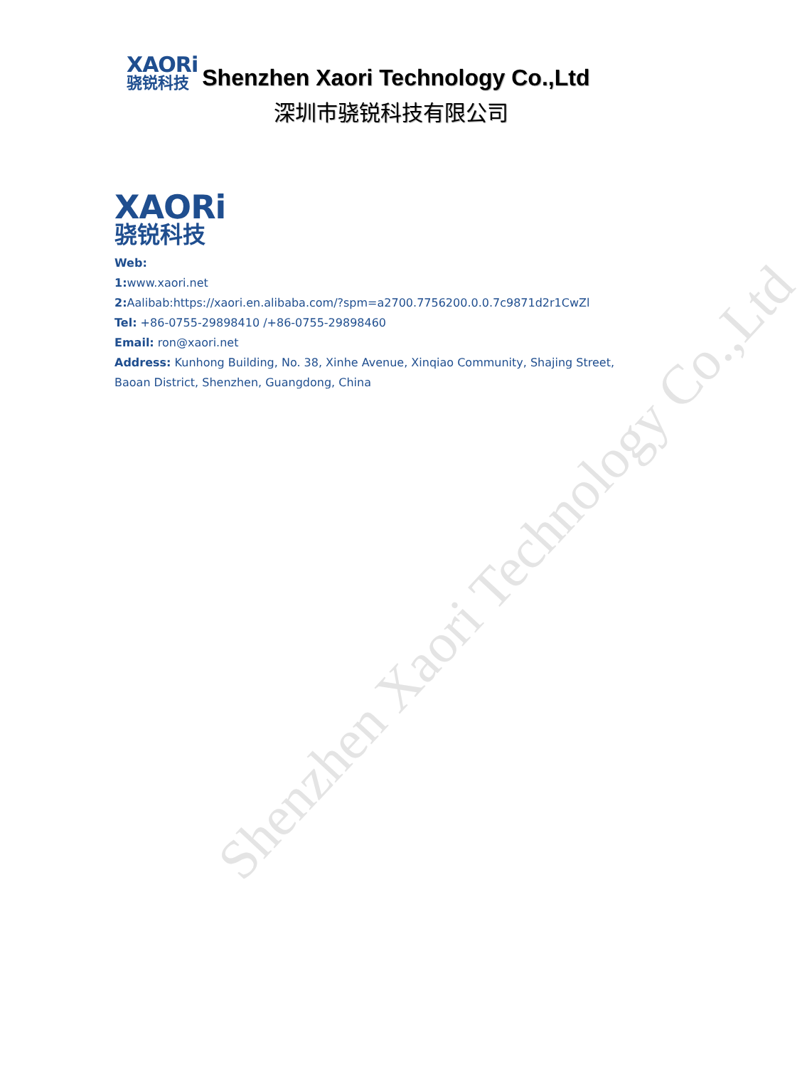Shenzhen Xaori Technology Co.,Ltd
XAORi
骁锐科技
Shenzhen Xaori Technology Co.,Ltd
深圳市骁锐科技有限公司
XAORi
骁锐科技
Web:
1: www.xaori.net
2: Aalibab:https://xaori.en.alibaba.com/?spm=a2700.7756200.0.0.7c9871d2r1CwZl
Tel: +86-0755-29898410 /+86-0755-29898460
Email: ron@xaori.net
Address: Kunhong Building, No. 38, Xinhe Avenue, Xinqiao Community, Shajing Street,
Baoan District, Shenzhen, Guangdong, China